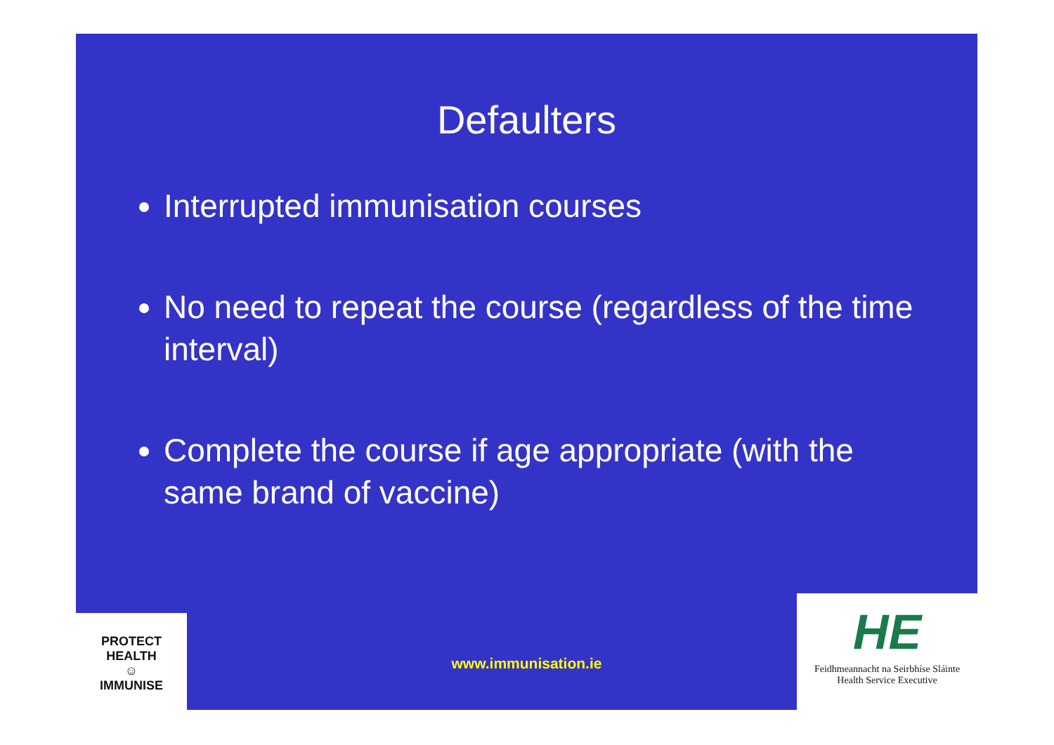Defaulters
Interrupted immunisation courses
No need to repeat the course (regardless of the time interval)
Complete the course if age appropriate (with the same brand of vaccine)
www.immunisation.ie
PROTECT HEALTH
☺
IMMUNISE
HE
Feidhmeannacht na Seirbhíse Sláinte
Health Service Executive